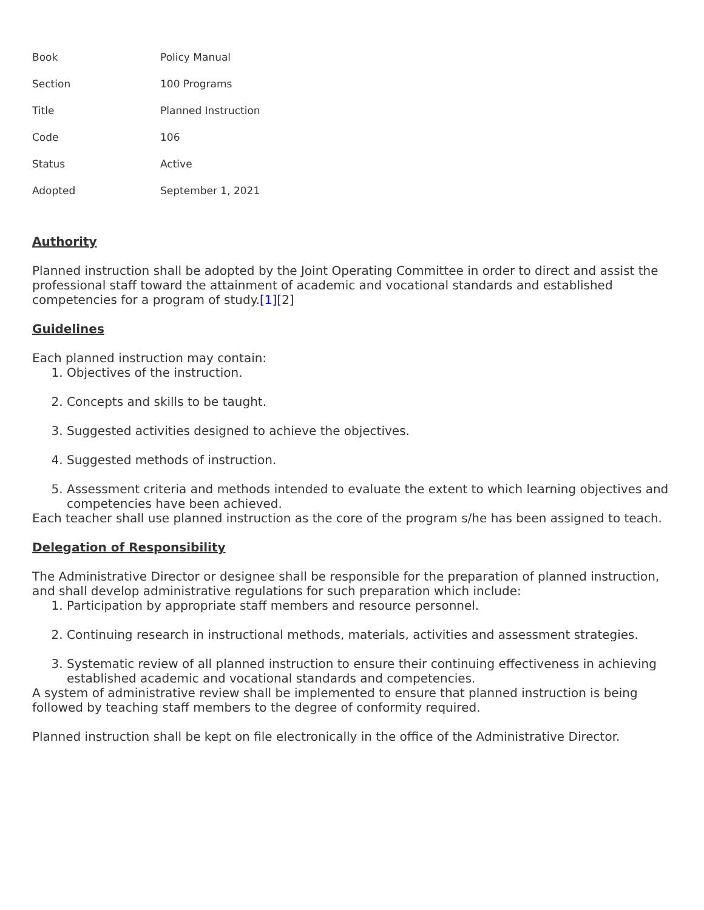| Book | Policy Manual |
| Section | 100 Programs |
| Title | Planned Instruction |
| Code | 106 |
| Status | Active |
| Adopted | September 1, 2021 |
Authority
Planned instruction shall be adopted by the Joint Operating Committee in order to direct and assist the professional staff toward the attainment of academic and vocational standards and established competencies for a program of study.[1][2]
Guidelines
Each planned instruction may contain:
1. Objectives of the instruction.
2. Concepts and skills to be taught.
3. Suggested activities designed to achieve the objectives.
4. Suggested methods of instruction.
5. Assessment criteria and methods intended to evaluate the extent to which learning objectives and competencies have been achieved.
Each teacher shall use planned instruction as the core of the program s/he has been assigned to teach.
Delegation of Responsibility
The Administrative Director or designee shall be responsible for the preparation of planned instruction, and shall develop administrative regulations for such preparation which include:
1. Participation by appropriate staff members and resource personnel.
2. Continuing research in instructional methods, materials, activities and assessment strategies.
3. Systematic review of all planned instruction to ensure their continuing effectiveness in achieving established academic and vocational standards and competencies.
A system of administrative review shall be implemented to ensure that planned instruction is being followed by teaching staff members to the degree of conformity required.
Planned instruction shall be kept on file electronically in the office of the Administrative Director.